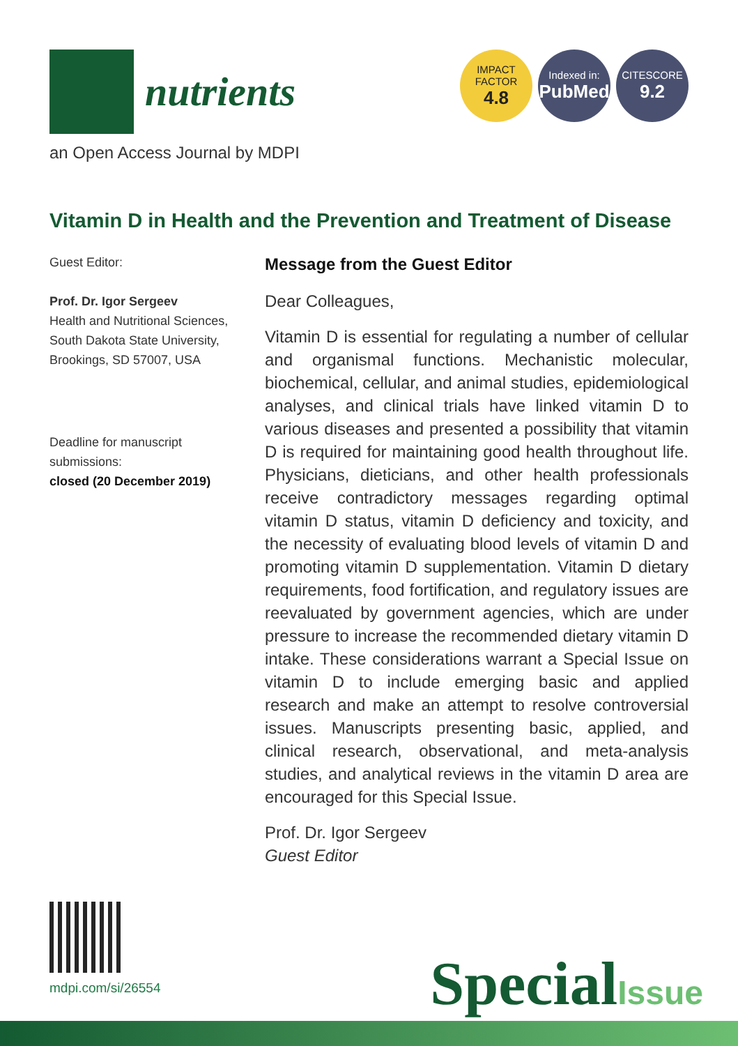nutrients
IMPACT
FACTOR
4.8
Indexed in:
PubMed
CITESCORE
9.2
an Open Access Journal by MDPI
Vitamin D in Health and the Prevention and Treatment of Disease
Guest Editor:
Prof. Dr. Igor Sergeev
Health and Nutritional Sciences, South Dakota State University, Brookings, SD 57007, USA
Deadline for manuscript submissions:
closed (20 December 2019)
Message from the Guest Editor
Dear Colleagues,
Vitamin D is essential for regulating a number of cellular and organismal functions. Mechanistic molecular, biochemical, cellular, and animal studies, epidemiological analyses, and clinical trials have linked vitamin D to various diseases and presented a possibility that vitamin D is required for maintaining good health throughout life. Physicians, dieticians, and other health professionals receive contradictory messages regarding optimal vitamin D status, vitamin D deficiency and toxicity, and the necessity of evaluating blood levels of vitamin D and promoting vitamin D supplementation. Vitamin D dietary requirements, food fortification, and regulatory issues are reevaluated by government agencies, which are under pressure to increase the recommended dietary vitamin D intake. These considerations warrant a Special Issue on vitamin D to include emerging basic and applied research and make an attempt to resolve controversial issues. Manuscripts presenting basic, applied, and clinical research, observational, and meta-analysis studies, and analytical reviews in the vitamin D area are encouraged for this Special Issue.
Prof. Dr. Igor Sergeev
Guest Editor
mdpi.com/si/26554 SpecialIssue